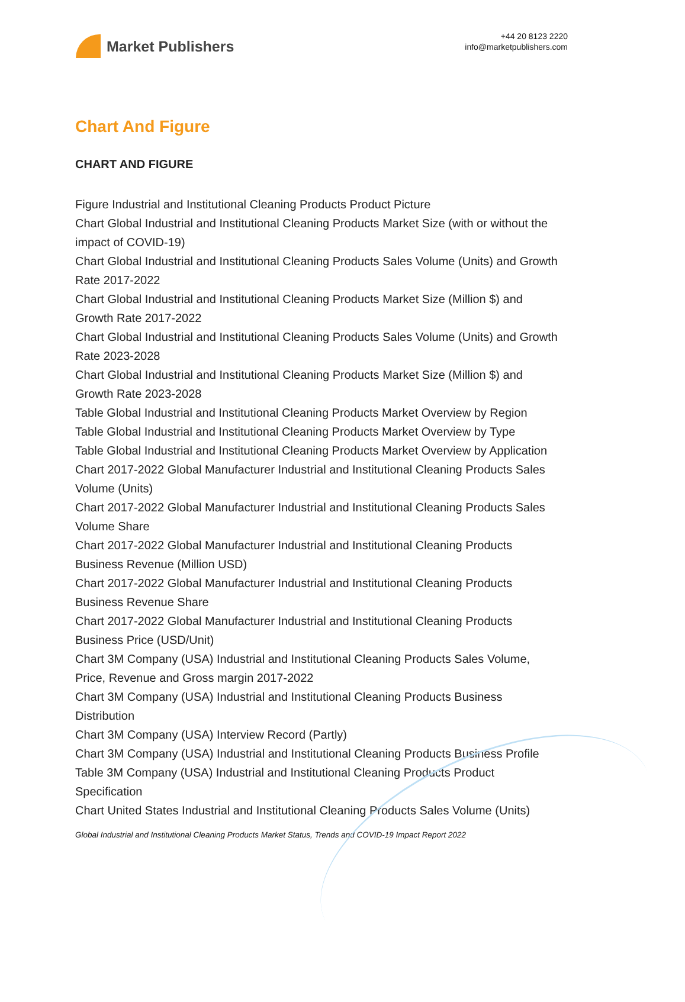Market Publishers
+44 20 8123 2220
info@marketpublishers.com
Chart And Figure
CHART AND FIGURE
Figure Industrial and Institutional Cleaning Products Product Picture
Chart Global Industrial and Institutional Cleaning Products Market Size (with or without the impact of COVID-19)
Chart Global Industrial and Institutional Cleaning Products Sales Volume (Units) and Growth Rate 2017-2022
Chart Global Industrial and Institutional Cleaning Products Market Size (Million $) and Growth Rate 2017-2022
Chart Global Industrial and Institutional Cleaning Products Sales Volume (Units) and Growth Rate 2023-2028
Chart Global Industrial and Institutional Cleaning Products Market Size (Million $) and Growth Rate 2023-2028
Table Global Industrial and Institutional Cleaning Products Market Overview by Region
Table Global Industrial and Institutional Cleaning Products Market Overview by Type
Table Global Industrial and Institutional Cleaning Products Market Overview by Application
Chart 2017-2022 Global Manufacturer Industrial and Institutional Cleaning Products Sales Volume (Units)
Chart 2017-2022 Global Manufacturer Industrial and Institutional Cleaning Products Sales Volume Share
Chart 2017-2022 Global Manufacturer Industrial and Institutional Cleaning Products Business Revenue (Million USD)
Chart 2017-2022 Global Manufacturer Industrial and Institutional Cleaning Products Business Revenue Share
Chart 2017-2022 Global Manufacturer Industrial and Institutional Cleaning Products Business Price (USD/Unit)
Chart 3M Company (USA) Industrial and Institutional Cleaning Products Sales Volume, Price, Revenue and Gross margin 2017-2022
Chart 3M Company (USA) Industrial and Institutional Cleaning Products Business Distribution
Chart 3M Company (USA) Interview Record (Partly)
Chart 3M Company (USA) Industrial and Institutional Cleaning Products Business Profile
Table 3M Company (USA) Industrial and Institutional Cleaning Products Product Specification
Chart United States Industrial and Institutional Cleaning Products Sales Volume (Units)
Global Industrial and Institutional Cleaning Products Market Status, Trends and COVID-19 Impact Report 2022